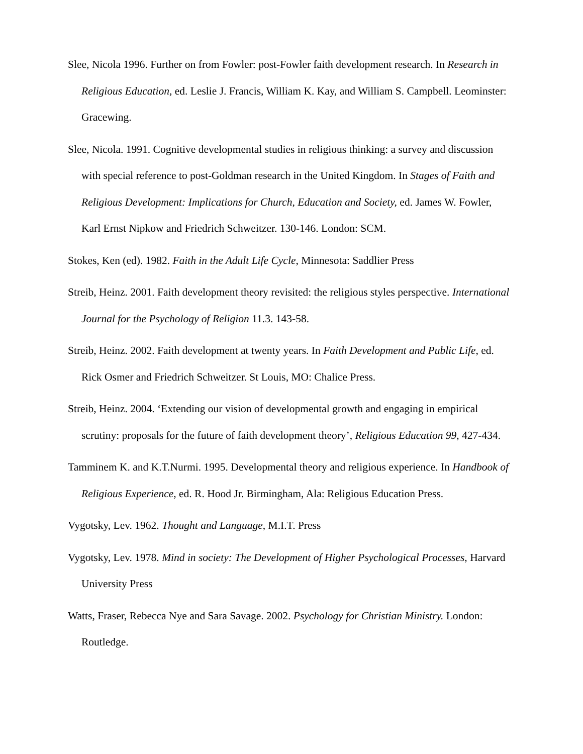Slee, Nicola 1996. Further on from Fowler: post-Fowler faith development research. In Research in Religious Education, ed. Leslie J. Francis, William K. Kay, and William S. Campbell. Leominster: Gracewing.
Slee, Nicola. 1991. Cognitive developmental studies in religious thinking: a survey and discussion with special reference to post-Goldman research in the United Kingdom. In Stages of Faith and Religious Development: Implications for Church, Education and Society, ed. James W. Fowler, Karl Ernst Nipkow and Friedrich Schweitzer. 130-146. London: SCM.
Stokes, Ken (ed). 1982. Faith in the Adult Life Cycle, Minnesota: Saddlier Press
Streib, Heinz. 2001. Faith development theory revisited: the religious styles perspective. International Journal for the Psychology of Religion 11.3. 143-58.
Streib, Heinz. 2002. Faith development at twenty years. In Faith Development and Public Life, ed. Rick Osmer and Friedrich Schweitzer. St Louis, MO: Chalice Press.
Streib, Heinz. 2004. ‘Extending our vision of developmental growth and engaging in empirical scrutiny: proposals for the future of faith development theory’, Religious Education 99, 427-434.
Tamminem K. and K.T.Nurmi. 1995. Developmental theory and religious experience. In Handbook of Religious Experience, ed. R. Hood Jr. Birmingham, Ala: Religious Education Press.
Vygotsky, Lev. 1962. Thought and Language, M.I.T. Press
Vygotsky, Lev. 1978. Mind in society: The Development of Higher Psychological Processes, Harvard University Press
Watts, Fraser, Rebecca Nye and Sara Savage. 2002. Psychology for Christian Ministry. London: Routledge.